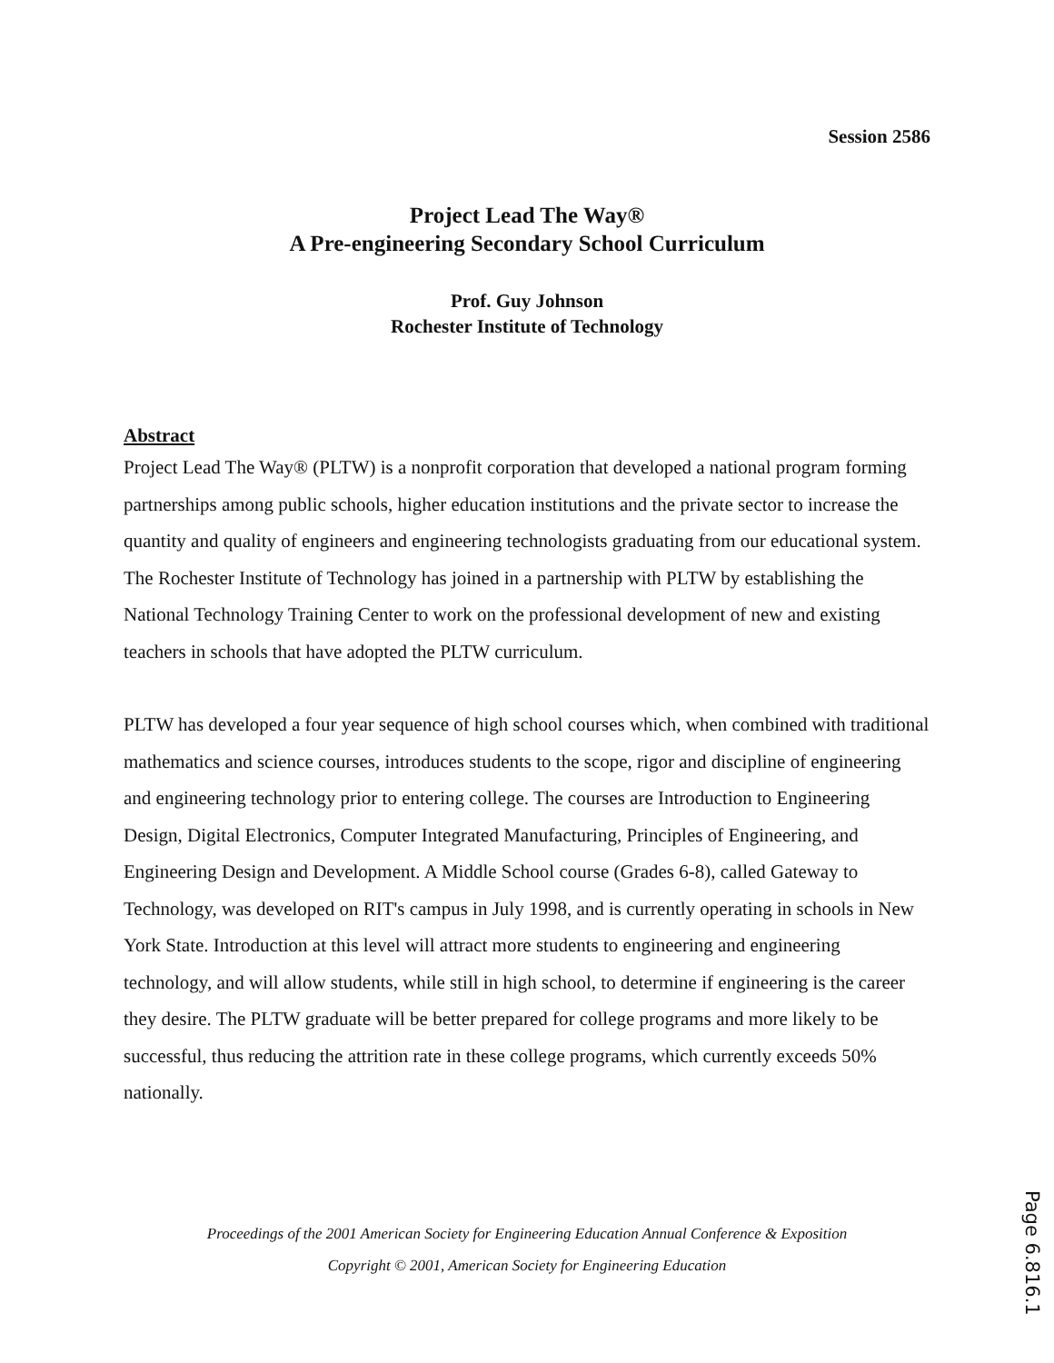Session 2586
Project Lead The Way®
A Pre-engineering Secondary School Curriculum
Prof. Guy Johnson
Rochester Institute of Technology
Abstract
Project Lead The Way® (PLTW) is a nonprofit corporation that developed a national program forming partnerships among public schools, higher education institutions and the private sector to increase the quantity and quality of engineers and engineering technologists graduating from our educational system. The Rochester Institute of Technology has joined in a partnership with PLTW by establishing the National Technology Training Center to work on the professional development of new and existing teachers in schools that have adopted the PLTW curriculum.
PLTW has developed a four year sequence of high school courses which, when combined with traditional mathematics and science courses, introduces students to the scope, rigor and discipline of engineering and engineering technology prior to entering college. The courses are Introduction to Engineering Design, Digital Electronics, Computer Integrated Manufacturing, Principles of Engineering, and Engineering Design and Development. A Middle School course (Grades 6-8), called Gateway to Technology, was developed on RIT's campus in July 1998, and is currently operating in schools in New York State. Introduction at this level will attract more students to engineering and engineering technology, and will allow students, while still in high school, to determine if engineering is the career they desire. The PLTW graduate will be better prepared for college programs and more likely to be successful, thus reducing the attrition rate in these college programs, which currently exceeds 50% nationally.
Proceedings of the 2001 American Society for Engineering Education Annual Conference & Exposition
Copyright © 2001, American Society for Engineering Education
Page 6.816.1